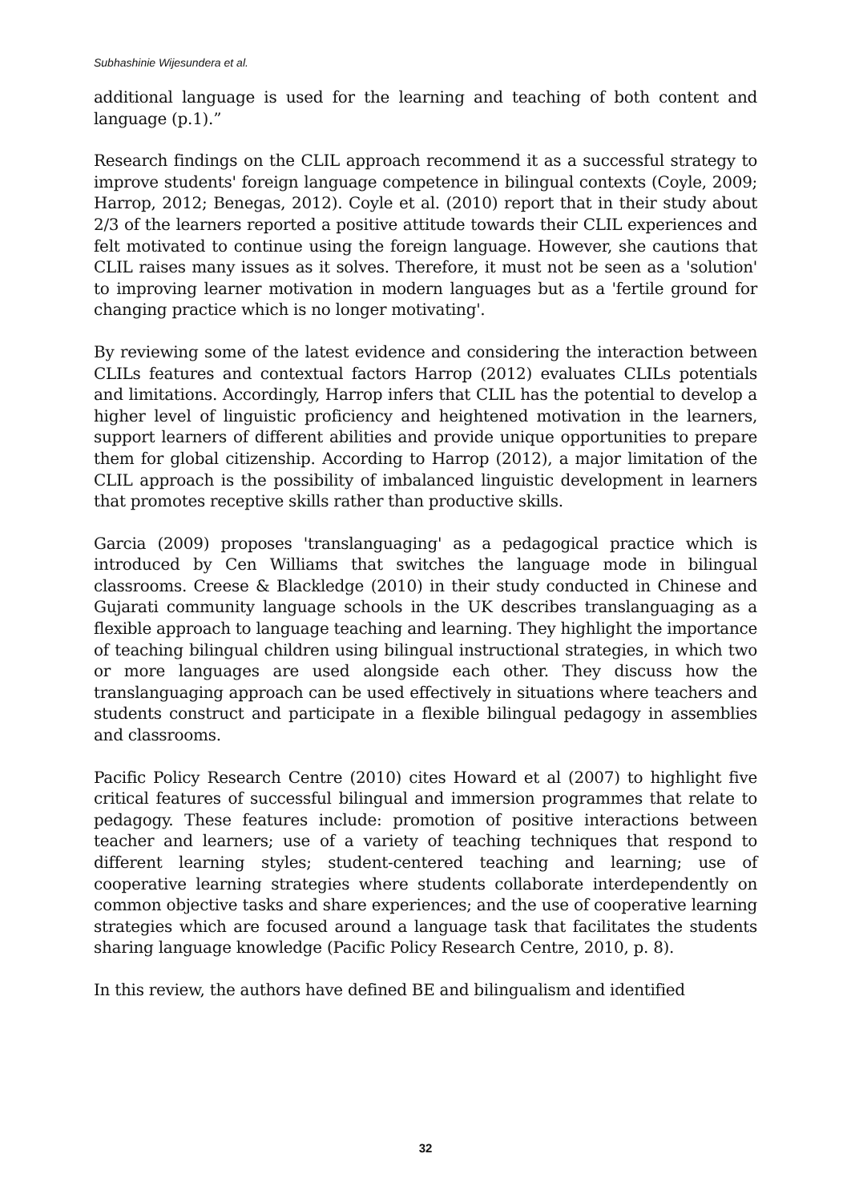Subhashinie Wijesundera et al.
additional language is used for the learning and teaching of both content and language (p.1).”
Research findings on the CLIL approach recommend it as a successful strategy to improve students' foreign language competence in bilingual contexts (Coyle, 2009; Harrop, 2012; Benegas, 2012). Coyle et al. (2010) report that in their study about 2/3 of the learners reported a positive attitude towards their CLIL experiences and felt motivated to continue using the foreign language. However, she cautions that CLIL raises many issues as it solves. Therefore, it must not be seen as a 'solution' to improving learner motivation in modern languages but as a 'fertile ground for changing practice which is no longer motivating'.
By reviewing some of the latest evidence and considering the interaction between CLILs features and contextual factors Harrop (2012) evaluates CLILs potentials and limitations. Accordingly, Harrop infers that CLIL has the potential to develop a higher level of linguistic proficiency and heightened motivation in the learners, support learners of different abilities and provide unique opportunities to prepare them for global citizenship. According to Harrop (2012), a major limitation of the CLIL approach is the possibility of imbalanced linguistic development in learners that promotes receptive skills rather than productive skills.
Garcia (2009) proposes 'translanguaging' as a pedagogical practice which is introduced by Cen Williams that switches the language mode in bilingual classrooms. Creese & Blackledge (2010) in their study conducted in Chinese and Gujarati community language schools in the UK describes translanguaging as a flexible approach to language teaching and learning. They highlight the importance of teaching bilingual children using bilingual instructional strategies, in which two or more languages are used alongside each other. They discuss how the translanguaging approach can be used effectively in situations where teachers and students construct and participate in a flexible bilingual pedagogy in assemblies and classrooms.
Pacific Policy Research Centre (2010) cites Howard et al (2007) to highlight five critical features of successful bilingual and immersion programmes that relate to pedagogy. These features include: promotion of positive interactions between teacher and learners; use of a variety of teaching techniques that respond to different learning styles; student-centered teaching and learning; use of cooperative learning strategies where students collaborate interdependently on common objective tasks and share experiences; and the use of cooperative learning strategies which are focused around a language task that facilitates the students sharing language knowledge (Pacific Policy Research Centre, 2010, p. 8).
In this review, the authors have defined BE and bilingualism and identified
32